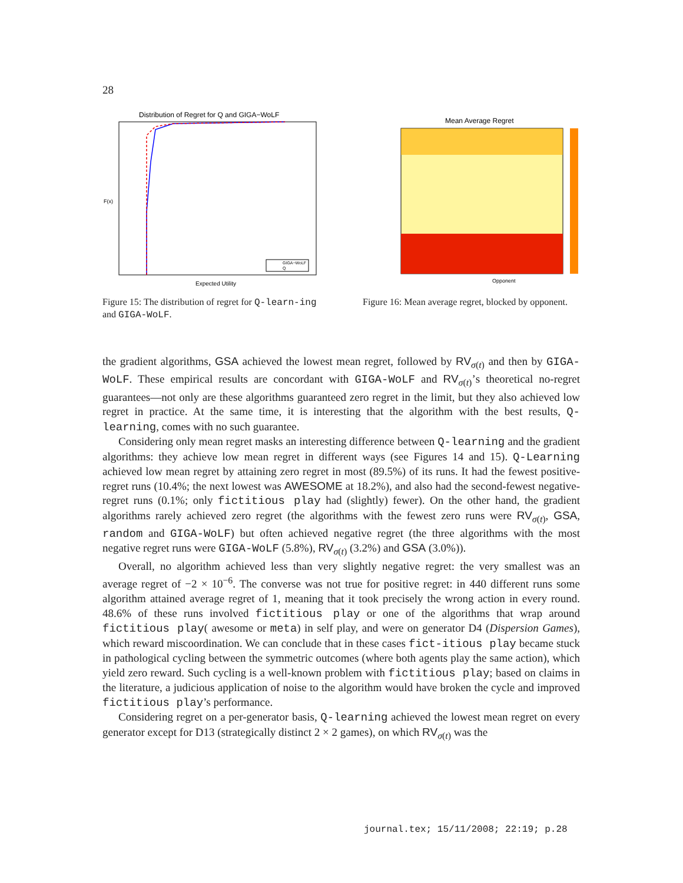28
Distribution of Regret for Q and GIGA−WoLF
F(x)
GIGA−WoLF
Q
Expected Utility
Figure 15: The distribution of regret for Q-learn-ing and GIGA-WoLF.
Mean Average Regret
Opponent
Figure 16: Mean average regret, blocked by opponent.
the gradient algorithms, GSA achieved the lowest mean regret, followed by RV<sub>σ(t)</sub> and then by GIGA-WoLF. These empirical results are concordant with GIGA-WoLF and RV<sub>σ(t)</sub>’s theoretical no-regret guarantees—not only are these algorithms guaranteed zero regret in the limit, but they also achieved low regret in practice. At the same time, it is interesting that the algorithm with the best results, Q-learning, comes with no such guarantee.
Considering only mean regret masks an interesting difference between Q-learning and the gradient algorithms: they achieve low mean regret in different ways (see Figures 14 and 15). Q-Learning achieved low mean regret by attaining zero regret in most (89.5%) of its runs. It had the fewest positive-regret runs (10.4%; the next lowest was AWESOME at 18.2%), and also had the second-fewest negative-regret runs (0.1%; only fictitious play had (slightly) fewer). On the other hand, the gradient algorithms rarely achieved zero regret (the algorithms with the fewest zero runs were RV<sub>σ(t)</sub>, GSA, random and GIGA-WoLF) but often achieved negative regret (the three algorithms with the most negative regret runs were GIGA-WoLF (5.8%), RV<sub>σ(t)</sub> (3.2%) and GSA (3.0%)).
Overall, no algorithm achieved less than very slightly negative regret: the very smallest was an average regret of −2 × 10<sup>−6</sup>. The converse was not true for positive regret: in 440 different runs some algorithm attained average regret of 1, meaning that it took precisely the wrong action in every round. 48.6% of these runs involved fictitious play or one of the algorithms that wrap around fictitious play( awesome or meta) in self play, and were on generator D4 (Dispersion Games), which reward miscoordination. We can conclude that in these cases fict-itious play became stuck in pathological cycling between the symmetric outcomes (where both agents play the same action), which yield zero reward. Such cycling is a well-known problem with fictitious play; based on claims in the literature, a judicious application of noise to the algorithm would have broken the cycle and improved fictitious play’s performance.
Considering regret on a per-generator basis, Q-learning achieved the lowest mean regret on every generator except for D13 (strategically distinct 2 × 2 games), on which RV<sub>σ(t)</sub> was the
journal.tex; 15/11/2008; 22:19; p.28